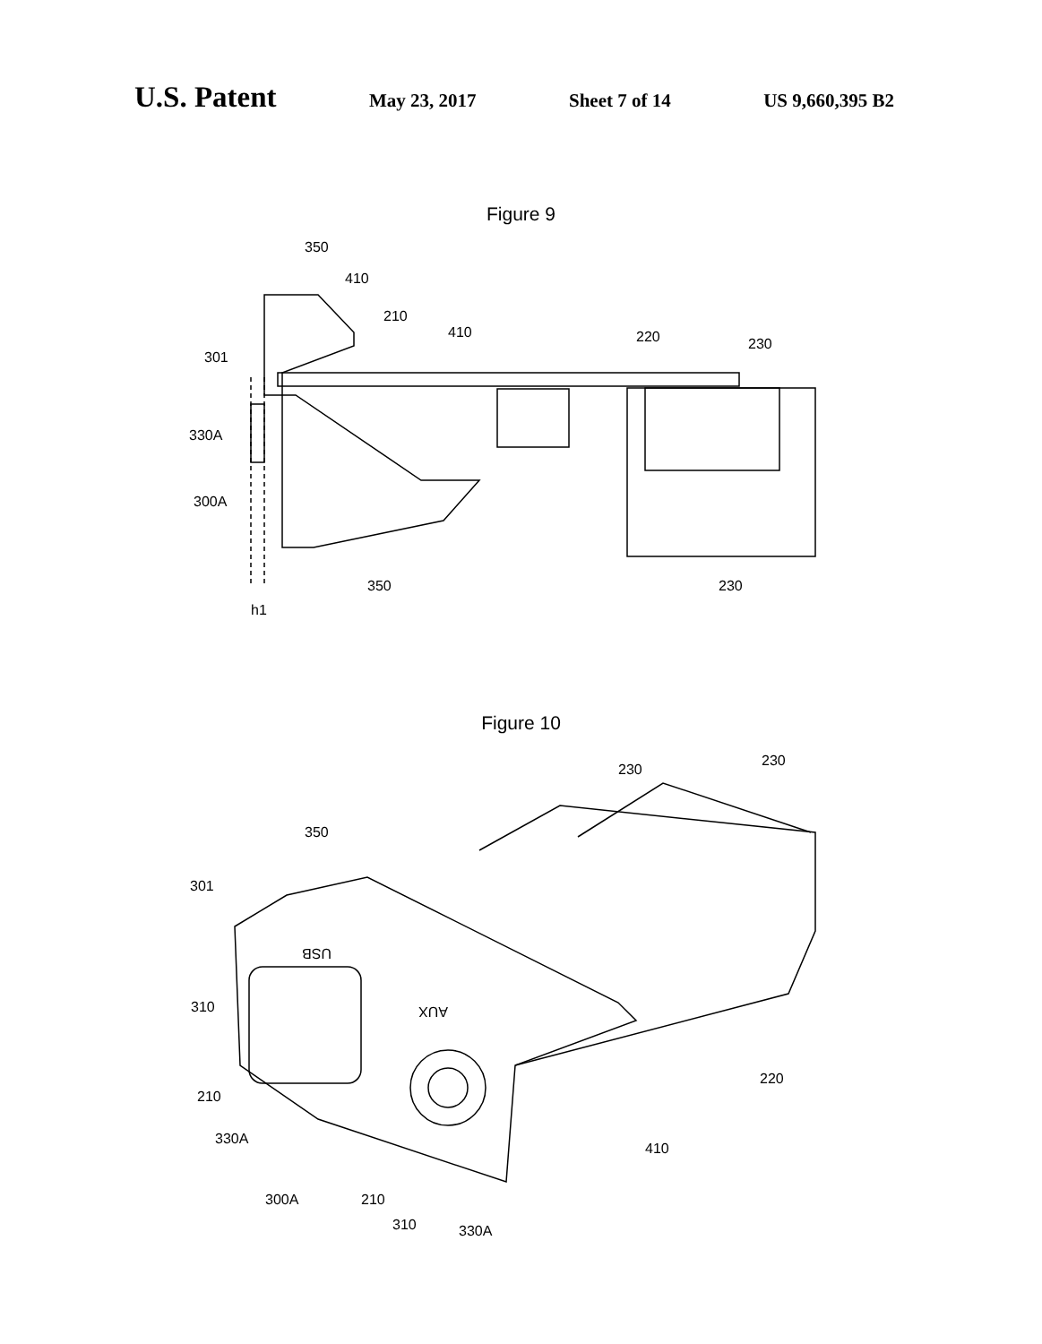U.S. Patent May 23, 2017 Sheet 7 of 14 US 9,660,395 B2
Figure 9
350
410
210
410
220
230
301
330A
300A
350
230
h1
Figure 10
230
230
350
301
USB
AUX
310
210
330A
220
410
300A
210
310
330A